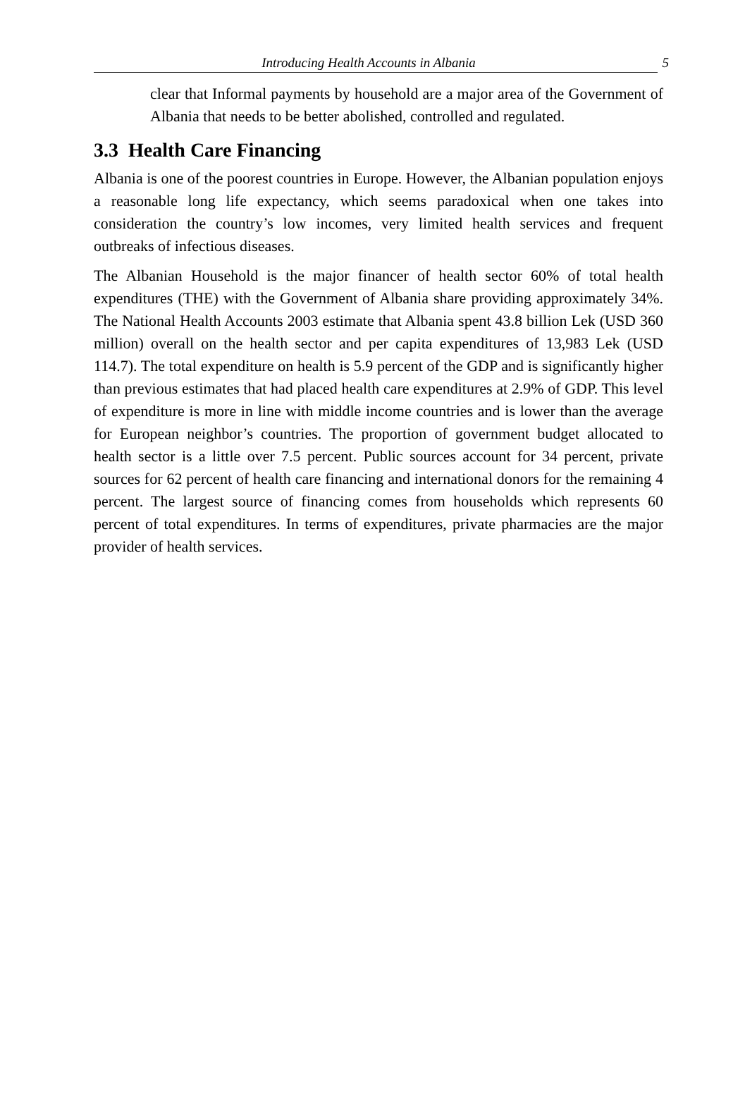Introducing Health Accounts in Albania
5
clear that Informal payments by household are a major area of the Government of Albania that needs to be better abolished, controlled and regulated.
3.3 Health Care Financing
Albania is one of the poorest countries in Europe. However, the Albanian population enjoys a reasonable long life expectancy, which seems paradoxical when one takes into consideration the country’s low incomes, very limited health services and frequent outbreaks of infectious diseases.
The Albanian Household is the major financer of health sector 60% of total health expenditures (THE) with the Government of Albania share providing approximately 34%. The National Health Accounts 2003 estimate that Albania spent 43.8 billion Lek (USD 360 million) overall on the health sector and per capita expenditures of 13,983 Lek (USD 114.7). The total expenditure on health is 5.9 percent of the GDP and is significantly higher than previous estimates that had placed health care expenditures at 2.9% of GDP. This level of expenditure is more in line with middle income countries and is lower than the average for European neighbor’s countries. The proportion of government budget allocated to health sector is a little over 7.5 percent. Public sources account for 34 percent, private sources for 62 percent of health care financing and international donors for the remaining 4 percent. The largest source of financing comes from households which represents 60 percent of total expenditures. In terms of expenditures, private pharmacies are the major provider of health services.